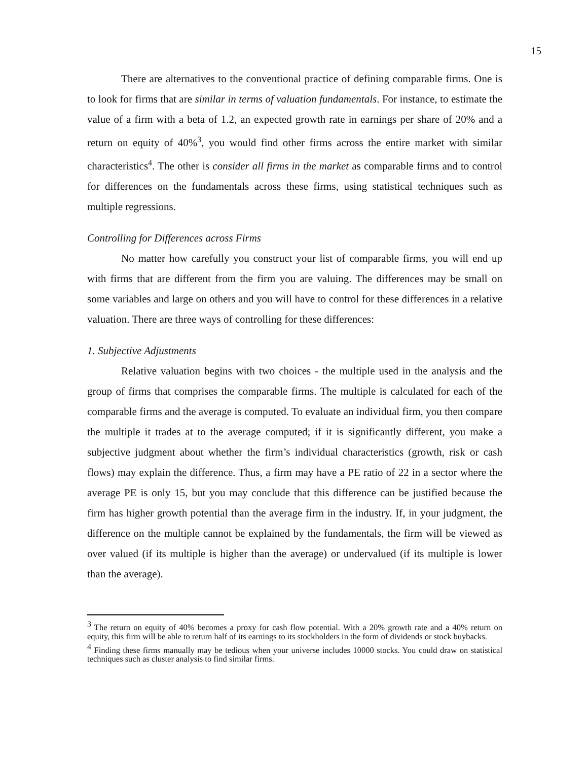15
There are alternatives to the conventional practice of defining comparable firms. One is to look for firms that are similar in terms of valuation fundamentals. For instance, to estimate the value of a firm with a beta of 1.2, an expected growth rate in earnings per share of 20% and a return on equity of 40%<sup>3</sup>, you would find other firms across the entire market with similar characteristics<sup>4</sup>. The other is consider all firms in the market as comparable firms and to control for differences on the fundamentals across these firms, using statistical techniques such as multiple regressions.
Controlling for Differences across Firms
No matter how carefully you construct your list of comparable firms, you will end up with firms that are different from the firm you are valuing. The differences may be small on some variables and large on others and you will have to control for these differences in a relative valuation. There are three ways of controlling for these differences:
1. Subjective Adjustments
Relative valuation begins with two choices - the multiple used in the analysis and the group of firms that comprises the comparable firms. The multiple is calculated for each of the comparable firms and the average is computed. To evaluate an individual firm, you then compare the multiple it trades at to the average computed; if it is significantly different, you make a subjective judgment about whether the firm’s individual characteristics (growth, risk or cash flows) may explain the difference. Thus, a firm may have a PE ratio of 22 in a sector where the average PE is only 15, but you may conclude that this difference can be justified because the firm has higher growth potential than the average firm in the industry. If, in your judgment, the difference on the multiple cannot be explained by the fundamentals, the firm will be viewed as over valued (if its multiple is higher than the average) or undervalued (if its multiple is lower than the average).
<sup>3</sup> The return on equity of 40% becomes a proxy for cash flow potential. With a 20% growth rate and a 40% return on equity, this firm will be able to return half of its earnings to its stockholders in the form of dividends or stock buybacks.
<sup>4</sup> Finding these firms manually may be tedious when your universe includes 10000 stocks. You could draw on statistical techniques such as cluster analysis to find similar firms.